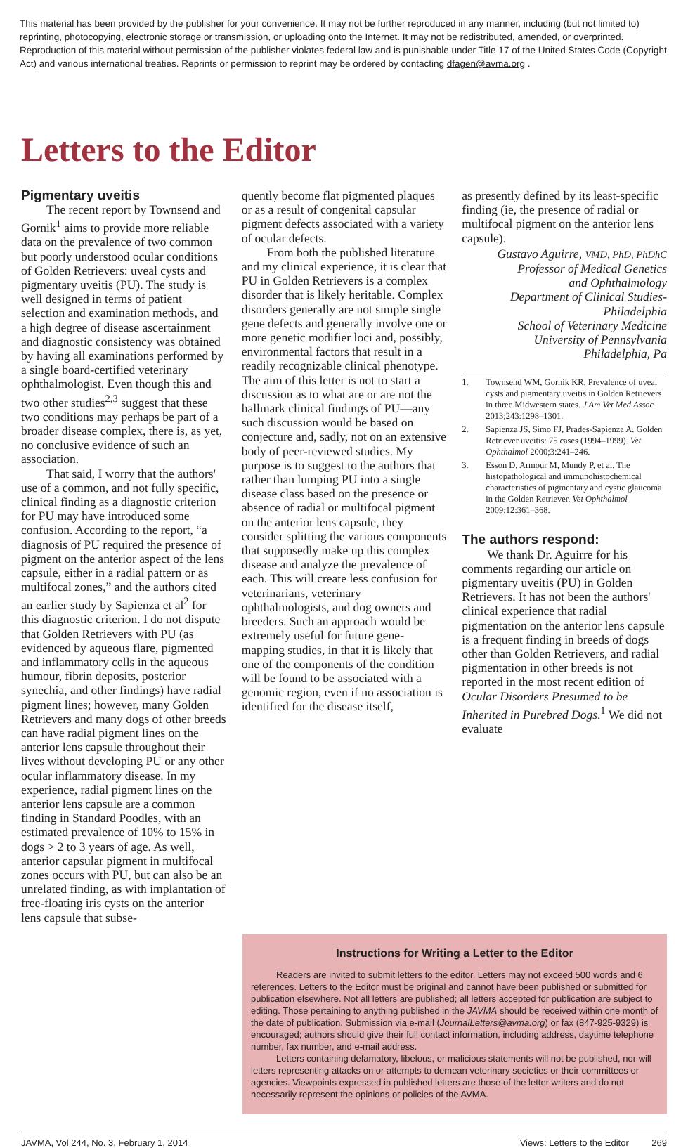This material has been provided by the publisher for your convenience. It may not be further reproduced in any manner, including (but not limited to) reprinting, photocopying, electronic storage or transmission, or uploading onto the Internet. It may not be redistributed, amended, or overprinted. Reproduction of this material without permission of the publisher violates federal law and is punishable under Title 17 of the United States Code (Copyright Act) and various international treaties. Reprints or permission to reprint may be ordered by contacting dfagen@avma.org .
Letters to the Editor
Pigmentary uveitis
The recent report by Townsend and Gornik<sup>1</sup> aims to provide more reliable data on the prevalence of two common but poorly understood ocular conditions of Golden Retrievers: uveal cysts and pigmentary uveitis (PU). The study is well designed in terms of patient selection and examination methods, and a high degree of disease ascertainment and diagnostic consistency was obtained by having all examinations performed by a single board-certified veterinary ophthalmologist. Even though this and two other studies<sup>2,3</sup> suggest that these two conditions may perhaps be part of a broader disease complex, there is, as yet, no conclusive evidence of such an association.
That said, I worry that the authors' use of a common, and not fully specific, clinical finding as a diagnostic criterion for PU may have introduced some confusion. According to the report, “a diagnosis of PU required the presence of pigment on the anterior aspect of the lens capsule, either in a radial pattern or as multifocal zones,” and the authors cited an earlier study by Sapienza et al<sup>2</sup> for this diagnostic criterion. I do not dispute that Golden Retrievers with PU (as evidenced by aqueous flare, pigmented and inflammatory cells in the aqueous humour, fibrin deposits, posterior synechia, and other findings) have radial pigment lines; however, many Golden Retrievers and many dogs of other breeds can have radial pigment lines on the anterior lens capsule throughout their lives without developing PU or any other ocular inflammatory disease. In my experience, radial pigment lines on the anterior lens capsule are a common finding in Standard Poodles, with an estimated prevalence of 10% to 15% in dogs > 2 to 3 years of age. As well, anterior capsular pigment in multifocal zones occurs with PU, but can also be an unrelated finding, as with implantation of free-floating iris cysts on the anterior lens capsule that subse-
quently become flat pigmented plaques or as a result of congenital capsular pigment defects associated with a variety of ocular defects.
From both the published literature and my clinical experience, it is clear that PU in Golden Retrievers is a complex disorder that is likely heritable. Complex disorders generally are not simple single gene defects and generally involve one or more genetic modifier loci and, possibly, environmental factors that result in a readily recognizable clinical phenotype. The aim of this letter is not to start a discussion as to what are or are not the hallmark clinical findings of PU—any such discussion would be based on conjecture and, sadly, not on an extensive body of peer-reviewed studies. My purpose is to suggest to the authors that rather than lumping PU into a single disease class based on the presence or absence of radial or multifocal pigment on the anterior lens capsule, they consider splitting the various components that supposedly make up this complex disease and analyze the prevalence of each. This will create less confusion for veterinarians, veterinary ophthalmologists, and dog owners and breeders. Such an approach would be extremely useful for future gene-mapping studies, in that it is likely that one of the components of the condition will be found to be associated with a genomic region, even if no association is identified for the disease itself,
as presently defined by its least-specific finding (ie, the presence of radial or multifocal pigment on the anterior lens capsule).
Gustavo Aguirre, VMD, PhD, PhDhC
Professor of Medical Genetics
and Ophthalmology
Department of Clinical Studies-
Philadelphia
School of Veterinary Medicine
University of Pennsylvania
Philadelphia, Pa
1. Townsend WM, Gornik KR. Prevalence of uveal cysts and pigmentary uveitis in Golden Retrievers in three Midwestern states. J Am Vet Med Assoc 2013;243:1298–1301.
2. Sapienza JS, Simo FJ, Prades-Sapienza A. Golden Retriever uveitis: 75 cases (1994–1999). Vet Ophthalmol 2000;3:241–246.
3. Esson D, Armour M, Mundy P, et al. The histopathological and immunohistochemical characteristics of pigmentary and cystic glaucoma in the Golden Retriever. Vet Ophthalmol 2009;12:361–368.
The authors respond:
We thank Dr. Aguirre for his comments regarding our article on pigmentary uveitis (PU) in Golden Retrievers. It has not been the authors' clinical experience that radial pigmentation on the anterior lens capsule is a frequent finding in breeds of dogs other than Golden Retrievers, and radial pigmentation in other breeds is not reported in the most recent edition of Ocular Disorders Presumed to be Inherited in Purebred Dogs.<sup>1</sup> We did not evaluate
Instructions for Writing a Letter to the Editor
Readers are invited to submit letters to the editor. Letters may not exceed 500 words and 6 references. Letters to the Editor must be original and cannot have been published or submitted for publication elsewhere. Not all letters are published; all letters accepted for publication are subject to editing. Those pertaining to anything published in the JAVMA should be received within one month of the date of publication. Submission via e-mail (JournalLetters@avma.org) or fax (847-925-9329) is encouraged; authors should give their full contact information, including address, daytime telephone number, fax number, and e-mail address.
Letters containing defamatory, libelous, or malicious statements will not be published, nor will letters representing attacks on or attempts to demean veterinary societies or their committees or agencies. Viewpoints expressed in published letters are those of the letter writers and do not necessarily represent the opinions or policies of the AVMA.
JAVMA, Vol 244, No. 3, February 1, 2014 Views: Letters to the Editor 269